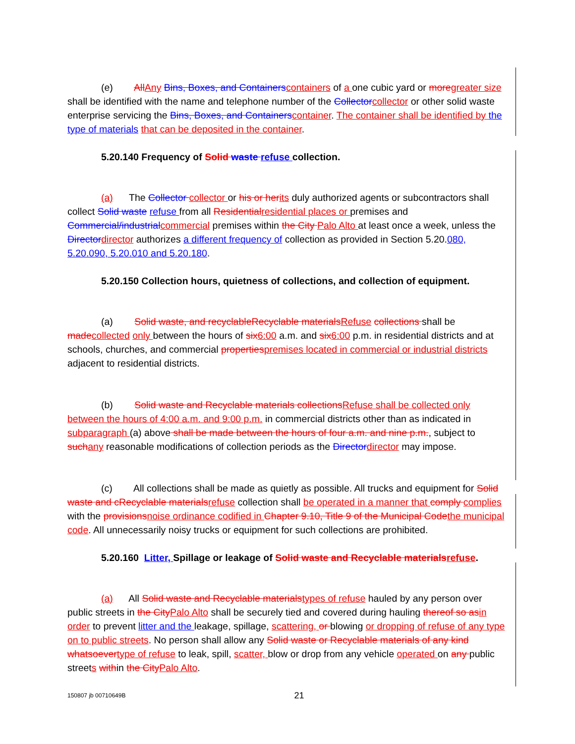(e) All Any Bins, Boxes, and Containers containers of a one cubic yard or more greater size shall be identified with the name and telephone number of the Collector collector or other solid waste enterprise servicing the Bins, Boxes, and Containers container. The container shall be identified by the type of materials that can be deposited in the container.
5.20.140 Frequency of Solid waste refuse collection.
(a) The Collector collector or his or her its duly authorized agents or subcontractors shall collect Solid waste refuse from all Residential residential places or premises and Commercial/industrial commercial premises within the City Palo Alto at least once a week, unless the Director director authorizes a different frequency of collection as provided in Section 5.20.080, 5.20.090, 5.20.010 and 5.20.180.
5.20.150 Collection hours, quietness of collections, and collection of equipment.
(a) Solid waste, and recyclable Recyclable materials Refuse collections shall be made collected only between the hours of six 6:00 a.m. and six 6:00 p.m. in residential districts and at schools, churches, and commercial properties premises located in commercial or industrial districts adjacent to residential districts.
(b) Solid waste and Recyclable materials collections Refuse shall be collected only between the hours of 4:00 a.m. and 9:00 p.m. in commercial districts other than as indicated in subparagraph (a) above shall be made between the hours of four a.m. and nine p.m., subject to such any reasonable modifications of collection periods as the Director director may impose.
(c) All collections shall be made as quietly as possible. All trucks and equipment for Solid waste and cRecyclable materials refuse collection shall be operated in a manner that comply complies with the provisions noise ordinance codified in Chapter 9.10, Title 9 of the Municipal Code the municipal code. All unnecessarily noisy trucks or equipment for such collections are prohibited.
5.20.160 Litter, Spillage or leakage of Solid waste and Recyclable materials refuse.
(a) All Solid waste and Recyclable materials types of refuse hauled by any person over public streets in the City Palo Alto shall be securely tied and covered during hauling thereof so as in order to prevent litter and the leakage, spillage, scattering, or blowing or dropping of refuse of any type on to public streets. No person shall allow any Solid waste or Recyclable materials of any kind whatsoever type of refuse to leak, spill, scatter, blow or drop from any vehicle operated on any public streets within the City Palo Alto.
150807 jb 00710649B 21